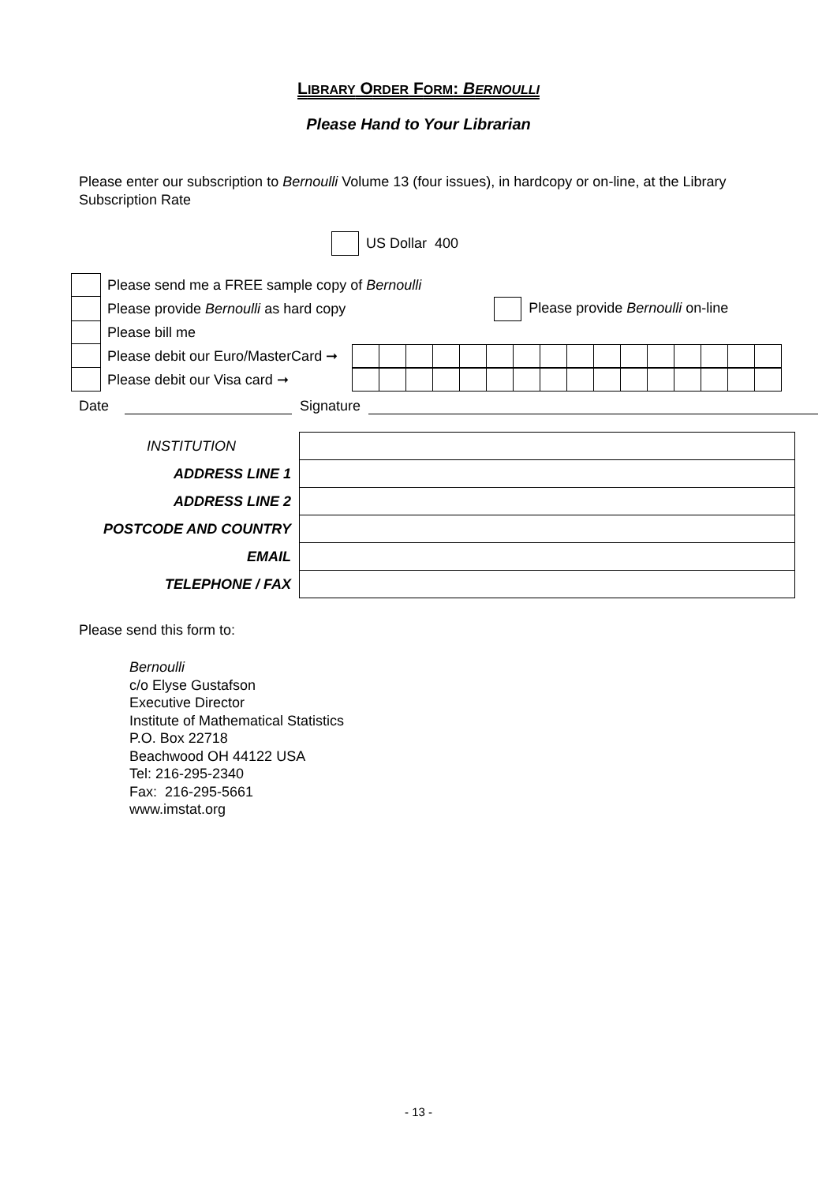LIBRARY ORDER FORM: BERNOULLI
Please Hand to Your Librarian
Please enter our subscription to Bernoulli Volume 13 (four issues), in hardcopy or on-line, at the Library Subscription Rate
US Dollar 400
| | Please send me a FREE sample copy of Bernoulli | |
| | Please provide Bernoulli as hard copy | Please provide Bernoulli on-line |
| | Please bill me | |
| | Please debit our Euro/MasterCard ➞ | |
| | Please debit our Visa card ➞ | |
Date Signature
| INSTITUTION | |
| ADDRESS LINE 1 | |
| ADDRESS LINE 2 | |
| POSTCODE AND COUNTRY | |
| EMAIL | |
| TELEPHONE / FAX | |
Please send this form to:
Bernoulli
c/o Elyse Gustafson
Executive Director
Institute of Mathematical Statistics
P.O. Box 22718
Beachwood OH 44122 USA
Tel: 216-295-2340
Fax: 216-295-5661
www.imstat.org
- 13 -